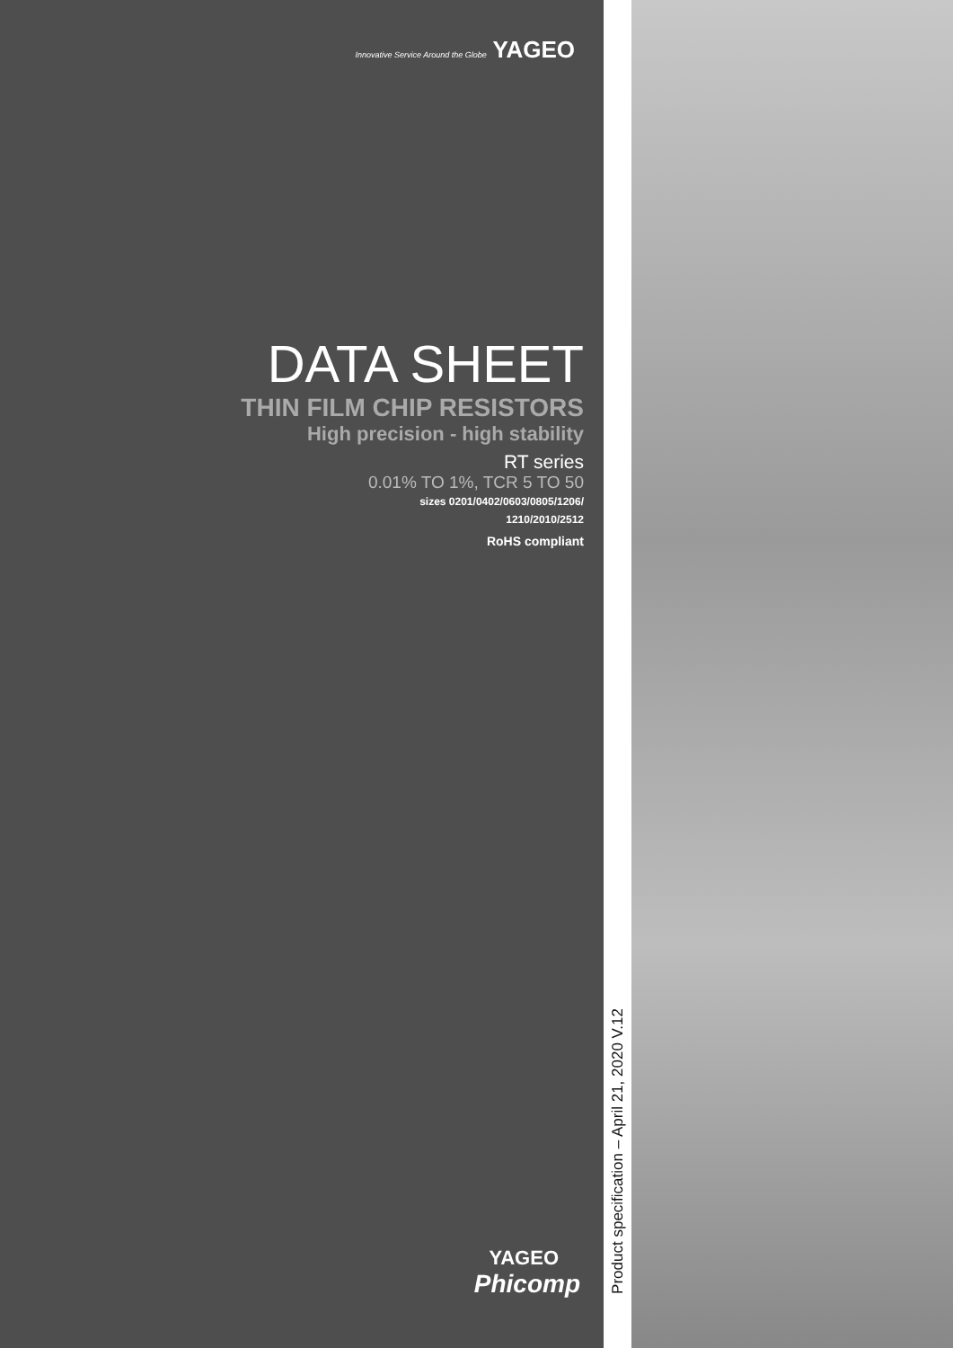Innovative Service Around the Globe YAGEO
DATA SHEET
THIN FILM CHIP RESISTORS
High precision - high stability
RT series
0.01% TO 1%, TCR 5 TO 50
sizes 0201/0402/0603/0805/1206/
1210/2010/2512
RoHS compliant
YAGEO
Phicomp
Product specification – April 21, 2020 V.12